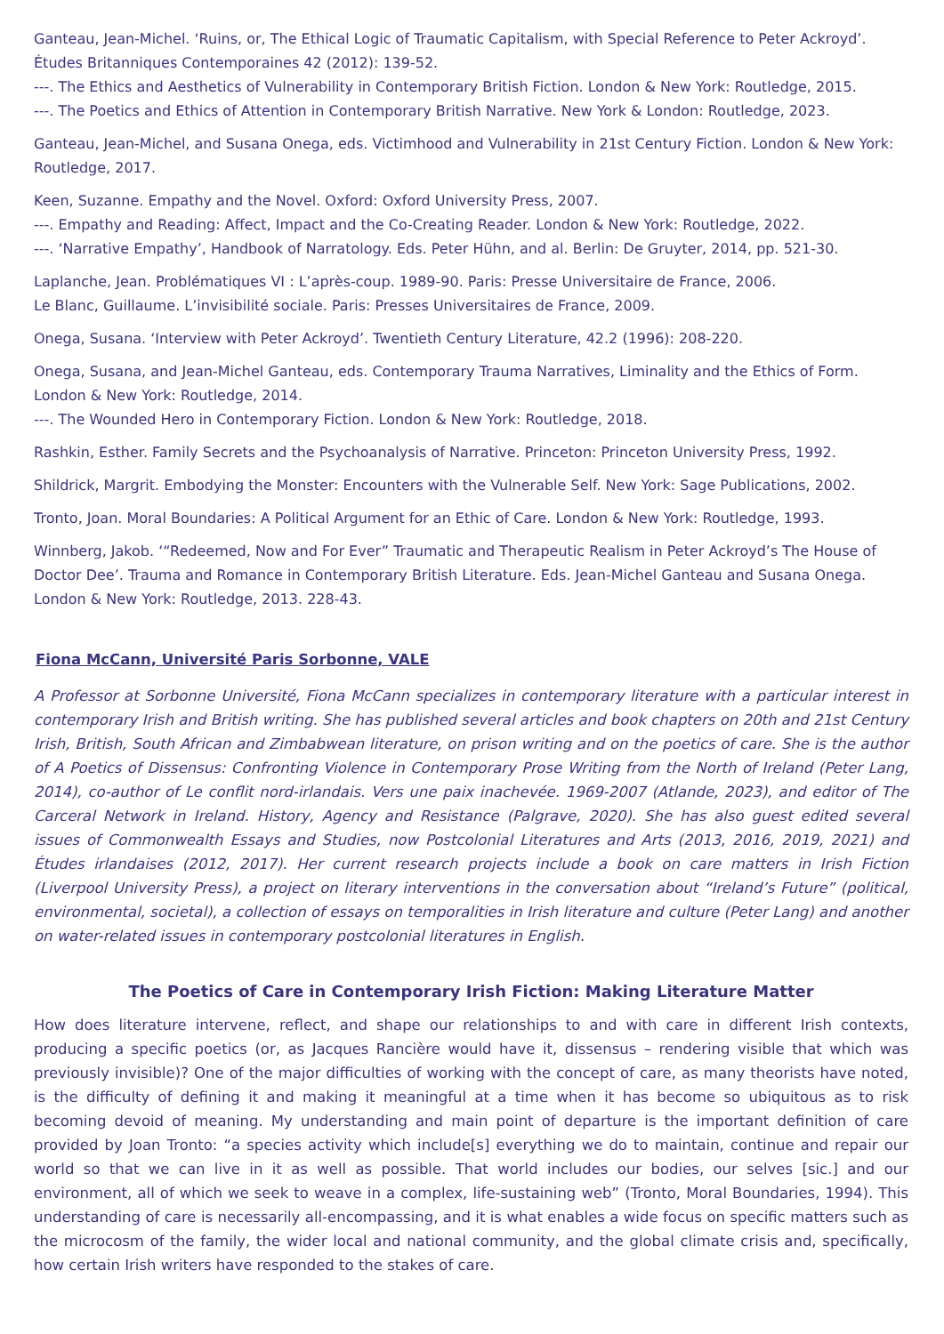Ganteau, Jean-Michel. ‘Ruins, or, The Ethical Logic of Traumatic Capitalism, with Special Reference to Peter Ackroyd’. Études Britanniques Contemporaines 42 (2012): 139-52.
---. The Ethics and Aesthetics of Vulnerability in Contemporary British Fiction. London & New York: Routledge, 2015.
---. The Poetics and Ethics of Attention in Contemporary British Narrative. New York & London: Routledge, 2023.
Ganteau, Jean-Michel, and Susana Onega, eds. Victimhood and Vulnerability in 21st Century Fiction. London & New York: Routledge, 2017.
Keen, Suzanne. Empathy and the Novel. Oxford: Oxford University Press, 2007.
---. Empathy and Reading: Affect, Impact and the Co-Creating Reader. London & New York: Routledge, 2022.
---. ‘Narrative Empathy’, Handbook of Narratology. Eds. Peter Hühn, and al. Berlin: De Gruyter, 2014, pp. 521-30.
Laplanche, Jean. Problématiques VI : L’après-coup. 1989-90. Paris: Presse Universitaire de France, 2006.
Le Blanc, Guillaume. L’invisibilité sociale. Paris: Presses Universitaires de France, 2009.
Onega, Susana. ‘Interview with Peter Ackroyd’. Twentieth Century Literature, 42.2 (1996): 208-220.
Onega, Susana, and Jean-Michel Ganteau, eds. Contemporary Trauma Narratives, Liminality and the Ethics of Form. London & New York: Routledge, 2014.
---. The Wounded Hero in Contemporary Fiction. London & New York: Routledge, 2018.
Rashkin, Esther. Family Secrets and the Psychoanalysis of Narrative. Princeton: Princeton University Press, 1992.
Shildrick, Margrit. Embodying the Monster: Encounters with the Vulnerable Self. New York: Sage Publications, 2002.
Tronto, Joan. Moral Boundaries: A Political Argument for an Ethic of Care. London & New York: Routledge, 1993.
Winnberg, Jakob. ‘“Redeemed, Now and For Ever” Traumatic and Therapeutic Realism in Peter Ackroyd’s The House of Doctor Dee’. Trauma and Romance in Contemporary British Literature. Eds. Jean-Michel Ganteau and Susana Onega. London & New York: Routledge, 2013. 228-43.
Fiona McCann, Université Paris Sorbonne, VALE
A Professor at Sorbonne Université, Fiona McCann specializes in contemporary literature with a particular interest in contemporary Irish and British writing. She has published several articles and book chapters on 20th and 21st Century Irish, British, South African and Zimbabwean literature, on prison writing and on the poetics of care. She is the author of A Poetics of Dissensus: Confronting Violence in Contemporary Prose Writing from the North of Ireland (Peter Lang, 2014), co-author of Le conflit nord-irlandais. Vers une paix inachevée. 1969-2007 (Atlande, 2023), and editor of The Carceral Network in Ireland. History, Agency and Resistance (Palgrave, 2020). She has also guest edited several issues of Commonwealth Essays and Studies, now Postcolonial Literatures and Arts (2013, 2016, 2019, 2021) and Études irlandaises (2012, 2017). Her current research projects include a book on care matters in Irish Fiction (Liverpool University Press), a project on literary interventions in the conversation about “Ireland’s Future” (political, environmental, societal), a collection of essays on temporalities in Irish literature and culture (Peter Lang) and another on water-related issues in contemporary postcolonial literatures in English.
The Poetics of Care in Contemporary Irish Fiction: Making Literature Matter
How does literature intervene, reflect, and shape our relationships to and with care in different Irish contexts, producing a specific poetics (or, as Jacques Rancière would have it, dissensus – rendering visible that which was previously invisible)? One of the major difficulties of working with the concept of care, as many theorists have noted, is the difficulty of defining it and making it meaningful at a time when it has become so ubiquitous as to risk becoming devoid of meaning. My understanding and main point of departure is the important definition of care provided by Joan Tronto: “a species activity which include[s] everything we do to maintain, continue and repair our world so that we can live in it as well as possible. That world includes our bodies, our selves [sic.] and our environment, all of which we seek to weave in a complex, life-sustaining web” (Tronto, Moral Boundaries, 1994). This understanding of care is necessarily all-encompassing, and it is what enables a wide focus on specific matters such as the microcosm of the family, the wider local and national community, and the global climate crisis and, specifically, how certain Irish writers have responded to the stakes of care.